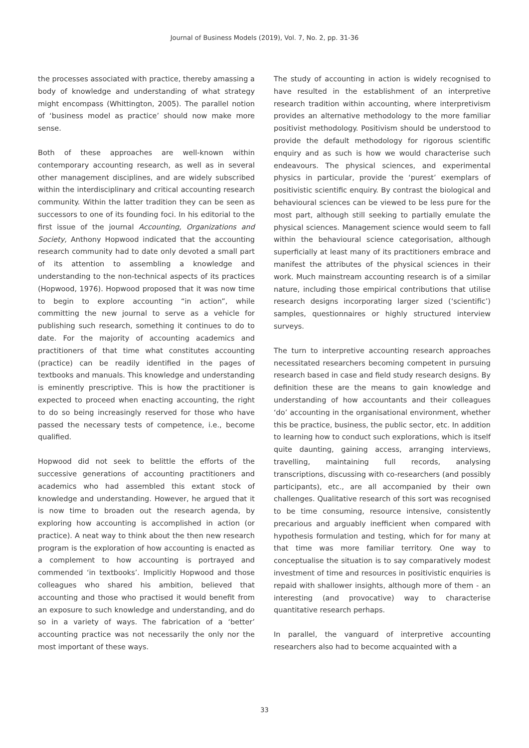Journal of Business Models (2019), Vol. 7, No. 2, pp. 31-36
the processes associated with practice, thereby amassing a body of knowledge and understanding of what strategy might encompass (Whittington, 2005). The parallel notion of ‘business model as practice’ should now make more sense.
Both of these approaches are well-known within contemporary accounting research, as well as in several other management disciplines, and are widely subscribed within the interdisciplinary and critical accounting research community. Within the latter tradition they can be seen as successors to one of its founding foci. In his editorial to the first issue of the journal Accounting, Organizations and Society, Anthony Hopwood indicated that the accounting research community had to date only devoted a small part of its attention to assembling a knowledge and understanding to the non-technical aspects of its practices (Hopwood, 1976). Hopwood proposed that it was now time to begin to explore accounting “in action”, while committing the new journal to serve as a vehicle for publishing such research, something it continues to do to date. For the majority of accounting academics and practitioners of that time what constitutes accounting (practice) can be readily identified in the pages of textbooks and manuals. This knowledge and understanding is eminently prescriptive. This is how the practitioner is expected to proceed when enacting accounting, the right to do so being increasingly reserved for those who have passed the necessary tests of competence, i.e., become qualified.
Hopwood did not seek to belittle the efforts of the successive generations of accounting practitioners and academics who had assembled this extant stock of knowledge and understanding. However, he argued that it is now time to broaden out the research agenda, by exploring how accounting is accomplished in action (or practice). A neat way to think about the then new research program is the exploration of how accounting is enacted as a complement to how accounting is portrayed and commended ‘in textbooks’. Implicitly Hopwood and those colleagues who shared his ambition, believed that accounting and those who practised it would benefit from an exposure to such knowledge and understanding, and do so in a variety of ways. The fabrication of a ‘better’ accounting practice was not necessarily the only nor the most important of these ways.
The study of accounting in action is widely recognised to have resulted in the establishment of an interpretive research tradition within accounting, where interpretivism provides an alternative methodology to the more familiar positivist methodology. Positivism should be understood to provide the default methodology for rigorous scientific enquiry and as such is how we would characterise such endeavours. The physical sciences, and experimental physics in particular, provide the ‘purest’ exemplars of positivistic scientific enquiry. By contrast the biological and behavioural sciences can be viewed to be less pure for the most part, although still seeking to partially emulate the physical sciences. Management science would seem to fall within the behavioural science categorisation, although superficially at least many of its practitioners embrace and manifest the attributes of the physical sciences in their work. Much mainstream accounting research is of a similar nature, including those empirical contributions that utilise research designs incorporating larger sized (‘scientific’) samples, questionnaires or highly structured interview surveys.
The turn to interpretive accounting research approaches necessitated researchers becoming competent in pursuing research based in case and field study research designs. By definition these are the means to gain knowledge and understanding of how accountants and their colleagues ‘do’ accounting in the organisational environment, whether this be practice, business, the public sector, etc. In addition to learning how to conduct such explorations, which is itself quite daunting, gaining access, arranging interviews, travelling, maintaining full records, analysing transcriptions, discussing with co-researchers (and possibly participants), etc., are all accompanied by their own challenges. Qualitative research of this sort was recognised to be time consuming, resource intensive, consistently precarious and arguably inefficient when compared with hypothesis formulation and testing, which for for many at that time was more familiar territory. One way to conceptualise the situation is to say comparatively modest investment of time and resources in positivistic enquiries is repaid with shallower insights, although more of them - an interesting (and provocative) way to characterise quantitative research perhaps.
In parallel, the vanguard of interpretive accounting researchers also had to become acquainted with a
33